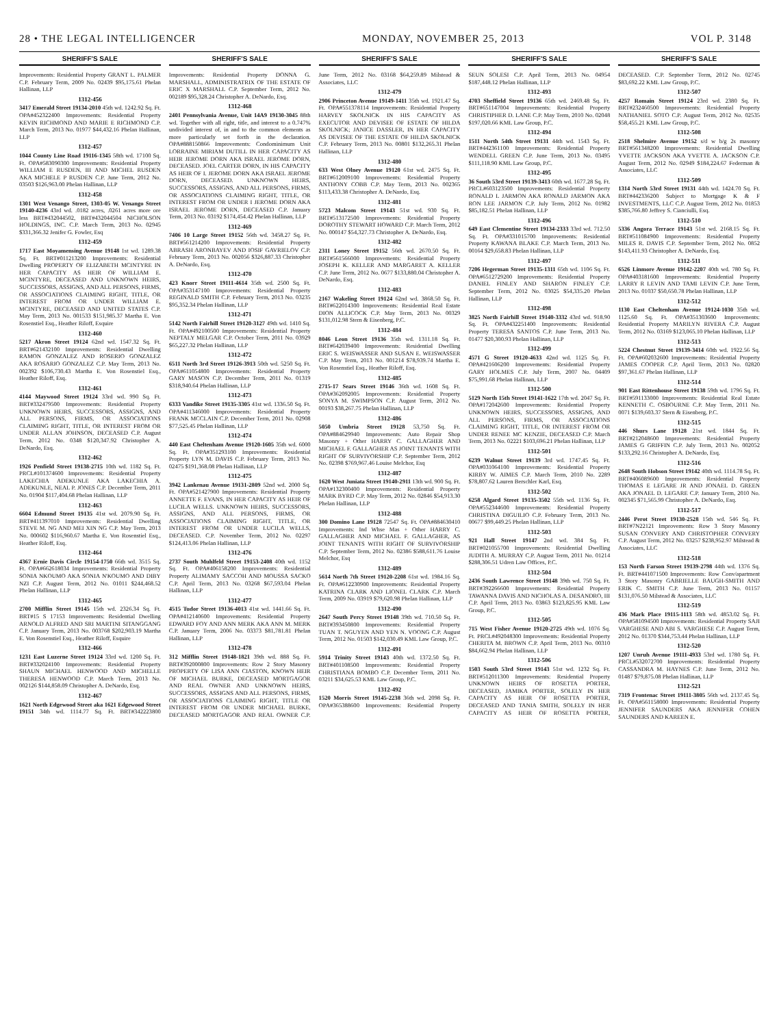28 • THE LEGAL INTELLIGENCER MONDAY, NOVEMBER 25, 2013 VOL P. 3148
SHERIFF'S SALE SHERIFF'S SALE SHERIFF'S SALE SHERIFF'S SALE SHERIFF'S SALE
Improvements: Residential Property GRANT L. PALMER C.P. February Term, 2009 No. 02439 $95,175.61 Phelan Hallinan, LLP
1312-456
3417 Emerald Street 19134-2010 45th wd. 1242.92 Sq. Ft. OPA#452322400 Improvements: Residential Property KEVIN RICHMOND AND MARIE E RICHMOND C.P. March Term, 2013 No. 01977 $44,432.16 Phelan Hallinan, LLP
1312-457
1044 County Line Road 19116-1345 58th wd. 17100 Sq. Ft. OPA#583090300 Improvements: Residential Property WILLIAM E RUSDEN, III AND MICHEL RUSDEN AKA MICHELE P RUSDEN C.P. June Term, 2012 No. 03503 $126,963.00 Phelan Hallinan, LLP
1312-458
1301 West Venango Street, 1303-05 W. Venango Street 19140-4236 43rd wd. .0182 acres, .0261 acres more ore less BRT#432044502, BRT#432044504 NICHOLSON HOLDINGS, INC. C.P. March Term, 2013 No. 02945 $331,366.32 Jenifer G. Fowler, Esq
1312-459
1717 East Moyamensing Avenue 19148 1st wd. 1289.38 Sq. Ft. BRT#011213200 Improvements: Residential Dwelling PROPERTY OF ELIZABETH MCINTYRE IN HER CAPACITY AS HEIR OF WILLIAM E. MCINTYRE, DECEASED AND UNKNOWN HEIRS, SUCCESSORS, ASSIGNS, AND ALL PERSONS, FIRMS, OR ASSOCIATIONS CLAIMING RIGHT, TITLE, OR INTEREST FROM OR UNDER WILLIAM E. MCINTYRE, DECEASED AND UNITED STATES C.P. May Term, 2013 No. 001533 $151,985.37 Martha E. Von Rosenstiel Esq., Heather Riloff, Esquire
1312-460
5217 Akron Street 19124 62nd wd. 1547.32 Sq. Ft. BRT#621432100 Improvements: Residential Dwelling RAMON GONZALEZ AND ROSERIO GONZALEZ AKA ROSARIO GONZALEZ C.P. May Term, 2013 No. 002392 $106,730.43 Martha E. Von Rosenstiel Esq., Heather Riloff, Esq.
1312-461
4144 Maywood Street 19124 33rd wd. 990 Sq. Ft. BRT#332479500 Improvements: Residential Property UNKNOWN HEIRS, SUCCESSORS, ASSIGNS, AND ALL PERSONS, FIRMS, OR ASSOCIATIONS CLAIMING RIGHT, TITLE, OR INTEREST FROM OR UNDER ALLAN JOHNSON, DECEASED C.P. August Term, 2012 No. 0348 $120,347.92 Christopher A. DeNardo, Esq.
1312-462
1926 Penfield Street 19138-2715 10th wd. 1182 Sq. Ft. PRCL#101374600 Improvements: Residential Property LAKECHIA ADEKUNLE AKA LAKECHIA A. ADEKUNLE, NEAL P. JONES C.P. December Term, 2011 No. 01904 $117,404.68 Phelan Hallinan, LLP
1312-463
6604 Edmund Street 19135 41st wd. 2079.90 Sq. Ft. BRT#411397010 Improvements: Residential Dwelling STEVE M. NG AND MEI XIN NG C.P. May Term, 2013 No. 000602 $116,960.67 Martha E. Von Rosenstiel Esq., Heather Riloff, Esq.
1312-464
4367 Ernie Davis Circle 19154-1750 66th wd. 3515 Sq. Ft. OPA#662618034 Improvements: Residential Property SONIA NKOUMO AKA SONIA N'KOUMO AND DIBY NZI C.P. August Term, 2012 No. 01011 $244,468.52 Phelan Hallinan, LLP
1312-465
2700 Mifflin Street 19145 15th wd. 2326.34 Sq. Ft. BRT#15 S 17153 Improvements: Residential Dwelling ARNOLD ALFRED AND SRI MARTINI SITANGGANG C.P. January Term, 2013 No. 003768 $202,903.19 Martha E. Von Rosenstiel Esq., Heather Riloff, Esquire
1312-466
1231 East Luzerne Street 19124 33rd wd. 1200 Sq. Ft. BRT#332024100 Improvements: Residential Property SHAUN MICHAEL HENWOOD AND MICHELLE THERESA HENWOOD C.P. March Term, 2013 No. 002126 $144,858.09 Christopher A. DeNardo, Esq.
1312-467
1621 North Edgewood Street aka 1621 Edgewood Street 19151 34th wd. 1114.77 Sq. Ft. BRT#342223800 Improvements: Residential Property DONNA G. MARSHALL, ADMINISTRATRIX OF THE ESTATE OF ERIC X MARSHALL C.P. September Term, 2012 No. 002189 $95,328.24 Christopher A. DeNardo, Esq.
1312-468
2401 Pennsylvania Avenue, Unit 14A9 19130-3045 88th wd. Together with all right, title, and interest to a 0.747% undivided interest of, in and to the common elements as more particularly set forth in the declaration. OPA#888150866 Improvements: Condominimum Unit LORRAINE MIRIAM DUTILL IN HER CAPACITY AS HEIR JEROME DORN AKA ISRAEL JEROME DORN, DECEASED. JOEL CARTER DORN, IN HIS CAPACITY AS HEIR OF I. JEROME DORN AKA ISRAEL JEROME DORN, DECEASED. UNKNOWN HEIRS, SUCCESSORS, ASSIGNS, AND ALL PERSONS, FIRMS, OR ASSOCIATIONS CLAIMING RIGHT, TITLE, OR INTEREST FROM OR UNDER I JEROME DORN AKA ISRAEL JEROME DORN, DECEASED C.P. January Term, 2013 No. 03192 $174,454.42 Phelan Hallinan, LLP
1312-469
7406 10 Large Street 19152 56th wd. 3458.27 Sq. Ft. BRT#561214200 Improvements: Residential Property ABRASH ARONBAYEV AND IOSIF GAVRIELOV C.P. February Term, 2013 No. 002056 $326,887.33 Christopher A. DeNardo, Esq.
1312-470
423 Knorr Street 19111-4614 35th wd. 2500 Sq. Ft. OPA#353147100 Improvements: Residential Property REGINALD SMITH C.P. February Term, 2013 No. 03235 $95,352.34 Phelan Hallinan, LLP
1312-471
5142 North Fairhill Street 19120-3127 49th wd. 1410 Sq. Ft. OPA#492100500 Improvements: Residential Property NEPTALY MELGAR C.P. October Term, 2011 No. 03929 $65,227.32 Phelan Hallinan, LLP
1312-472
6511 North 3rd Street 19126-3913 50th wd. 5250 Sq. Ft. OPA#611054800 Improvements: Residential Property GARY MASON C.P. December Term, 2011 No. 01319 $318,940.64 Phelan Hallinan, LLP
1312-473
6333 Vandike Street 19135-3305 41st wd. 1336.50 Sq. Ft. OPA#411346000 Improvements: Residential Property FRANK MCCLAIN C.P. December Term, 2011 No. 02908 $77,525.45 Phelan Hallinan, LLP
1312-474
440 East Cheltenham Avenue 19120-1605 35th wd. 6000 Sq. Ft. OPA#351293100 Improvements: Residential Property LYN M. DAVIS C.P. February Term, 2013 No. 02475 $191,368.08 Phelan Hallinan, LLP
1312-475
3942 Lankenau Avenue 19131-2809 52nd wd. 2000 Sq. Ft. OPA#521427900 Improvements: Residential Property ANNETTE F. EVANS, IN HER CAPACITY AS HEIR OF LUCILA WELLS. UNKNOWN HEIRS, SUCCESSORS, ASSIGNS, AND ALL PERSONS, FIRMS, OR ASSOCIATIONS CLAIMING RIGHT, TITLE, OR INTEREST FROM OR UNDER LUCILA WELLS, DECEASED. C.P. November Term, 2012 No. 02297 $124,413.06 Phelan Hallinan, LLP
1312-476
2737 South Muhlfeld Street 19153-2408 40th wd. 1152 Sq. Ft. OPA#406158200 Improvements: Residential Property ALIMAMY SACCOH AND MOUSSA SACKO C.P. April Term, 2013 No. 03268 $67,593.04 Phelan Hallinan, LLP
1312-477
4515 Tudor Street 19136-4013 41st wd. 1441.66 Sq. Ft. OPA#412140600 Improvements: Residential Property EDWARD FOY AND ANN MERK AKA ANN M. MERK C.P. January Term, 2006 No. 03373 $81,781.81 Phelan Hallinan, LLP
1312-478
312 Mifflin Street 19148-1821 39th wd. 888 Sq. Ft. BRT#392000800 Improvements: Row 2 Story Masonry PROPERTY OF LISA ANN CIASTON, KNOWN HEIR OF MICHAEL BURKE, DECEASED MORTGAGOR AND REAL OWNER AND UNKNOWN HEIRS, SUCCESSORS, ASSIGNS AND ALL PERSONS, FIRMS, OR ASSOCIATIONS CLAIMING RIGHT, TITLE OR INTEREST FROM OR UNDER MICHAEL BURKE, DECEASED MORTGAGOR AND REAL OWNER C.P. June Term, 2012 No. 03168 $64,259.89 Milstead & Associates, LLC
1312-479
2906 Princeton Avenue 19149-1411 35th wd. 1921.47 Sq. Ft. OPA#551378114 Improvements: Residential Property HARVEY SKOLNICK IN HIS CAPACITY AS EXECUTOR AND DEVISEE OF ESTATE OF HILDA SKOLNICK; JANICE DASSLER, IN HER CAPACITY AS DEVISEE OF THE ESTATE OF HILDA SKOLNICK C.P. February Term, 2013 No. 00801 $132,265.31 Phelan Hallinan, LLP
1312-480
633 West Olney Avenue 19120 61st wd. 2475 Sq. Ft. BRT#612009100 Improvements: Residential Property ANTHONY COBB C.P. May Term, 2013 No. 002365 $113,433.38 Christopher A. DeNardo, Esq.
1312-481
5723 Malcom Street 19143 51st wd. 930 Sq. Ft. BRT#513172500 Improvements: Residential Property DOROTHY STEWART HOWARD C.P. March Term, 2012 No. 000147 $54,327.73 Christopher A. DeNardo, Esq.
1312-482
2311 Loney Street 19152 56th wd. 2670.50 Sq. Ft. BRT#561566000 Improvements: Residential Property JOSEPH K. KELLER AND MARGARET A. KELLER C.P. June Term, 2012 No. 0677 $133,880.04 Christopher A. DeNardo, Esq.
1312-483
2167 Wakeling Street 19124 62nd wd. 3868.50 Sq. Ft. BRT#622014300 Improvements: Residential Real Estate DION ALLICOCK C.P. May Term, 2013 No. 00329 $131,012.98 Stern & Eisenberg, P.C.
1312-484
8046 Leon Street 19136 35th wd. 1311.18 Sq. Ft. BRT#642039400 Improvements: Residential Dwelling ERIC S. WEISWASSER AND SUSAN E. WEISWASSER C.P. May Term, 2013 No. 001214 $78,939.74 Martha E. Von Rosenstiel Esq., Heather Riloff, Esq.
1312-485
2715-17 Sears Street 19146 36th wd. 1608 Sq. Ft. OPA#362092005 Improvements: Residential Property SONYA M. SWIMPSON C.P. August Term, 2012 No. 00193 $38,267.75 Phelan Hallinan, LLP
1312-486
5050 Umbria Street 19128 53,750 Sq. Ft. OPA#884629940 Improvements: Auto Repair Shop Masonry + Other HARRY C. GALLAGHER AND MICHAEL F. GALLAGHER AS JOINT TENANTS WITH RIGHT OF SURVIVORSHIP C.P. September Term, 2012 No. 02398 $769,967.46 Louise Melchor, Esq
1312-487
1620 West Juniata Street 19140-2911 13th wd. 900 Sq. Ft. OPA#132300400 Improvements: Residential Property MARK BYRD C.P. May Term, 2012 No. 02846 $54,913.30 Phelan Hallinan, LLP
1312-488
300 Domino Lane 19128 72547 Sq. Ft. OPA#884630410 Improvements: Ind Whse Mas + Other HARRY C. GALLAGHER AND MICHAEL F. GALLAGHER, AS JOINT TENANTS WITH RIGHT OF SURVIVORSHIP C.P. September Term, 2012 No. 02386 $588,611.76 Louise Melchor, Esq
1312-489
5614 North 7th Street 19120-2208 61st wd. 1984.16 Sq. Ft. OPA#612230900 Improvements: Residential Property KATRINA CLARK AND LIONEL CLARK C.P. March Term, 2009 No. 03919 $79,620.98 Phelan Hallinan, LLP
1312-490
2647 South Percy Street 19148 39th wd. 710.50 Sq. Ft. BRT#393450800 Improvements: Residential Property TUAN T. NGUYEN AND YEN N. VOONG C.P. August Term, 2012 No. 01503 $142,030.49 KML Law Group, P.C.
1312-491
5914 Trinity Street 19143 40th wd. 1372.50 Sq. Ft. BRT#401108500 Improvements: Residential Property CHRISTIANA BOMBO C.P. December Term, 2011 No. 03211 $34,625.53 KML Law Group, P.C.
1312-492
1520 Morris Street 19145-2238 36th wd. 2098 Sq. Ft. OPA#365388600 Improvements: Residential Property SEUN SOLESI C.P. April Term, 2013 No. 04954 $187,448.12 Phelan Hallinan, LLP
1312-493
4703 Sheffield Street 19136 65th wd. 2469.48 Sq. Ft. BRT#651147004 Improvements: Residential Property CHRISTIPHER D. LANE C.P. May Term, 2010 No. 02048 $197,020.66 KML Law Group, P.C.
1312-494
1511 North 54th Street 19131 44th wd. 1543 Sq. Ft. BRT#442361100 Improvements: Residential Property WENDELL GREEN C.P. June Term, 2013 No. 03495 $111,118.90 KML Law Group, P.C.
1312-495
36 South 53rd Street 19139-3413 60th wd. 1677.28 Sq. Ft. PRCL#603123500 Improvements: Residential Property RONALD L JARMON AKA RONALD JARMON AKA RON LEE JARMON C.P. July Term, 2012 No. 01982 $85,182.51 Phelan Hallinan, LLP
1312-496
649 East Clementine Street 19134-2333 33rd wd. 712.50 Sq. Ft. OPA#331015700 Improvements: Residential Property KAWANA BLAKE C.P. March Term, 2013 No. 00164 $29,658.83 Phelan Hallinan, LLP
1312-497
7206 Hegerman Street 19135-1311 65th wd. 1106 Sq. Ft. OPA#6512729200 Improvements: Residential Property DANIEL FINLEY AND SHARON FINLEY C.P. September Term, 2012 No. 03025 $54,335.20 Phelan Hallinan, LLP
1312-498
3825 North Fairhill Street 19140-3332 43rd wd. 918.90 Sq. Ft. OPA#432251400 Improvements: Residential Property TERESA SANTOS C.P. June Term, 2013 No. 01477 $20,300.93 Phelan Hallinan, LLP
1312-499
4571 G Street 19120-4633 42nd wd. 1125 Sq. Ft. OPA#421606200 Improvements: Residential Property GARY HOLMES C.P. July Term, 2007 No. 04409 $75,991.68 Phelan Hallinan, LLP
1312-500
5129 North 15th Street 19141-1622 17th wd. 2047 Sq. Ft. OPA#172042600 Improvements: Residential Property UNKNOWN HEIRS, SUCCESSORS, ASSIGNS, AND ALL PERSONS, FIRMS, OR ASSOCIATIONS CLAIMING RIGHT, TITLE, OR INTEREST FROM OR UNDER RENEE MC KENZIE, DECEASED C.P. March Term, 2013 No. 02221 $103,696.21 Phelan Hallinan, LLP
1312-501
6239 Walnut Street 19139 3rd wd. 1747.45 Sq. Ft. OPA#031064100 Improvements: Residential Property KIRBY W. AIMES C.P. March Term, 2010 No. 2289 $78,807.62 Lauren Berschler Karl, Esq.
1312-502
6258 Algard Street 19135-3502 55th wd. 1136 Sq. Ft. OPA#552344600 Improvements: Residential Property CHRISTINA DIGUILIO C.P. February Term, 2013 No. 00677 $99,449.25 Phelan Hallinan, LLP
1312-503
921 Hall Street 19147 2nd wd. 384 Sq. Ft. BRT#021055700 Improvements: Residential Dwelling JUDITH A. MURRAY C.P. August Term, 2011 No. 01214 $288,306.51 Udren Law Offices, P.C.
1312-504
2436 South Lawrence Street 19148 39th wd. 750 Sq. Ft. BRT#392266600 Improvements: Residential Property TAWANNA DAVIS AND NICHOLAS A. DESANDRO, III C.P. April Term, 2013 No. 03863 $123,825.95 KML Law Group, P.C.
1312-505
715 West Fisher Avenue 19120-2725 49th wd. 1076 Sq. Ft. PRCL#492048300 Improvements: Residential Property CHERITA M. BROWN C.P. April Term, 2013 No. 00310 $84,662.94 Phelan Hallinan, LLP
1312-506
1503 South 53rd Street 19143 51st wd. 1232 Sq. Ft. BRT#512011300 Improvements: Residential Property UNKNOWN HEIRS OF ROSETTA PORTER, DECEASED, JAMIKA PORTER, SOLELY IN HER CAPACITY AS HEIR OF ROSETTA PORTER, DECEASED AND TANIA SMITH, SOLELY IN HER CAPACITY AS HEIR OF ROSETTA PORTER, DECEASED. C.P. September Term, 2012 No. 02745 $83,692.22 KML Law Group, P.C.
1312-507
4257 Romain Street 19124 23rd wd. 2380 Sq. Ft. BRT#232460500 Improvements: Residential Property NATHANIEL SOTO C.P. August Term, 2012 No. 02535 $58,455.21 KML Law Group, P.C.
1312-508
2518 Shelmire Avenue 19152 s/d w b/g 2s masonry BRT#561348200 Improvements: Residential Dwelling YVETTE JACKSON AKA YVETTE A. JACKSON C.P. August Term, 2012 No. 02949 $184,224.67 Federman & Associates, LLC
1312-509
1314 North 53rd Street 19131 44th wd. 1424.70 Sq. Ft. BRT#442336200 Subject to Mortgage K & F INVESTMENTS, LLC C.P. August Term, 2012 No. 01853 $385,766.80 Jeffrey S. Cianciulli, Esq.
1312-510
5336 Angora Terrace 19143 51st wd. 2168.15 Sq. Ft. BRT#511084900 Improvements: Residential Property MILES R. DAVIS C.P. September Term, 2012 No. 0852 $143,411.93 Christopher A. DeNardo, Esq.
1312-511
6526 Linmore Avenue 19142-2207 40th wd. 780 Sq. Ft. OPA#403181600 Improvements: Residential Property LARRY R LEVIN AND TAMI LEVIN C.P. June Term, 2013 No. 01037 $50,650.78 Phelan Hallinan, LLP
1312-512
1130 East Cheltenham Avenue 19124-1030 35th wd. 1125.60 Sq. Ft. OPA#351303600 Improvements: Residential Property MARILYN RIVERA C.P. August Term, 2012 No. 03169 $123,065.10 Phelan Hallinan, LLP
1312-513
5224 Chestnut Street 19139-3414 60th wd. 1922.56 Sq. Ft. OPA#602032600 Improvements: Residential Property JAMES COOPER C.P. April Term, 2013 No. 02820 $97,361.67 Phelan Hallinan, LLP
1312-514
901 East Rittenhouse Street 19138 59th wd. 1796 Sq. Ft. BRT#591133000 Improvements: Residential Real Estate KENNETH C. OSBOURNE C.P. May Term, 2011 No. 0071 $139,603.37 Stern & Eisenberg, P.C.
1312-515
446 Shurs Lane 19128 21st wd. 1844 Sq. Ft. BRT#212048600 Improvements: Residential Property JAMES G GRIFFIN C.P. July Term, 2013 No. 002052 $133,292.16 Christopher A. DeNardo, Esq.
1312-516
2648 South Hobson Street 19142 40th wd. 1114.78 Sq. Ft. BRT#406089600 Improvements: Residential Property THOMAS E LEGARE JR AND JONAEL D. GREEN AKA JONAEL D. LEGARE C.P. January Term, 2010 No. 002345 $71,565.99 Christopher A. DeNardo, Esq.
1312-517
2446 Perot Street 19130-2528 15th wd. 546 Sq. Ft. BRT#7N22121 Improvements: Row 3 Story Masonry SUSAN CONVERY AND CHRISTOPHER CONVERY C.P. August Term, 2012 No. 03257 $238,952.97 Milstead & Associates, LLC
1312-518
153 North Farson Street 19139-2798 44th wd. 1376 Sq. Ft. BRT#441071500 Improvements: Row Conv/apartment 3 Story Masonry GABRIELLE BAUGH-SMITH AND ERIK C. SMITH C.P. June Term, 2013 No. 01157 $131,076.50 Milstead & Associates, LLC
1312-519
436 Mark Place 19115-1113 58th wd. 4853.02 Sq. Ft. OPA#581094500 Improvements: Residential Property SAJI VARGHESE AND ABI S. VARGHESE C.P. August Term, 2012 No. 01370 $344,753.44 Phelan Hallinan, LLP
1312-520
1207 Unruh Avenue 19111-4933 53rd wd. 1780 Sq. Ft. PRCL#532072700 Improvements: Residential Property CASSANDRA M. HAYNES C.P. June Term, 2012 No. 01487 $79,875.08 Phelan Hallinan, LLP
1312-521
7319 Frontenac Street 19111-3805 56th wd. 2137.45 Sq. Ft. OPA#561158000 Improvements: Residential Property JENNIFER SAUNDERS AKA JENNIFER COHEN SAUNDERS AND KAREEN E.